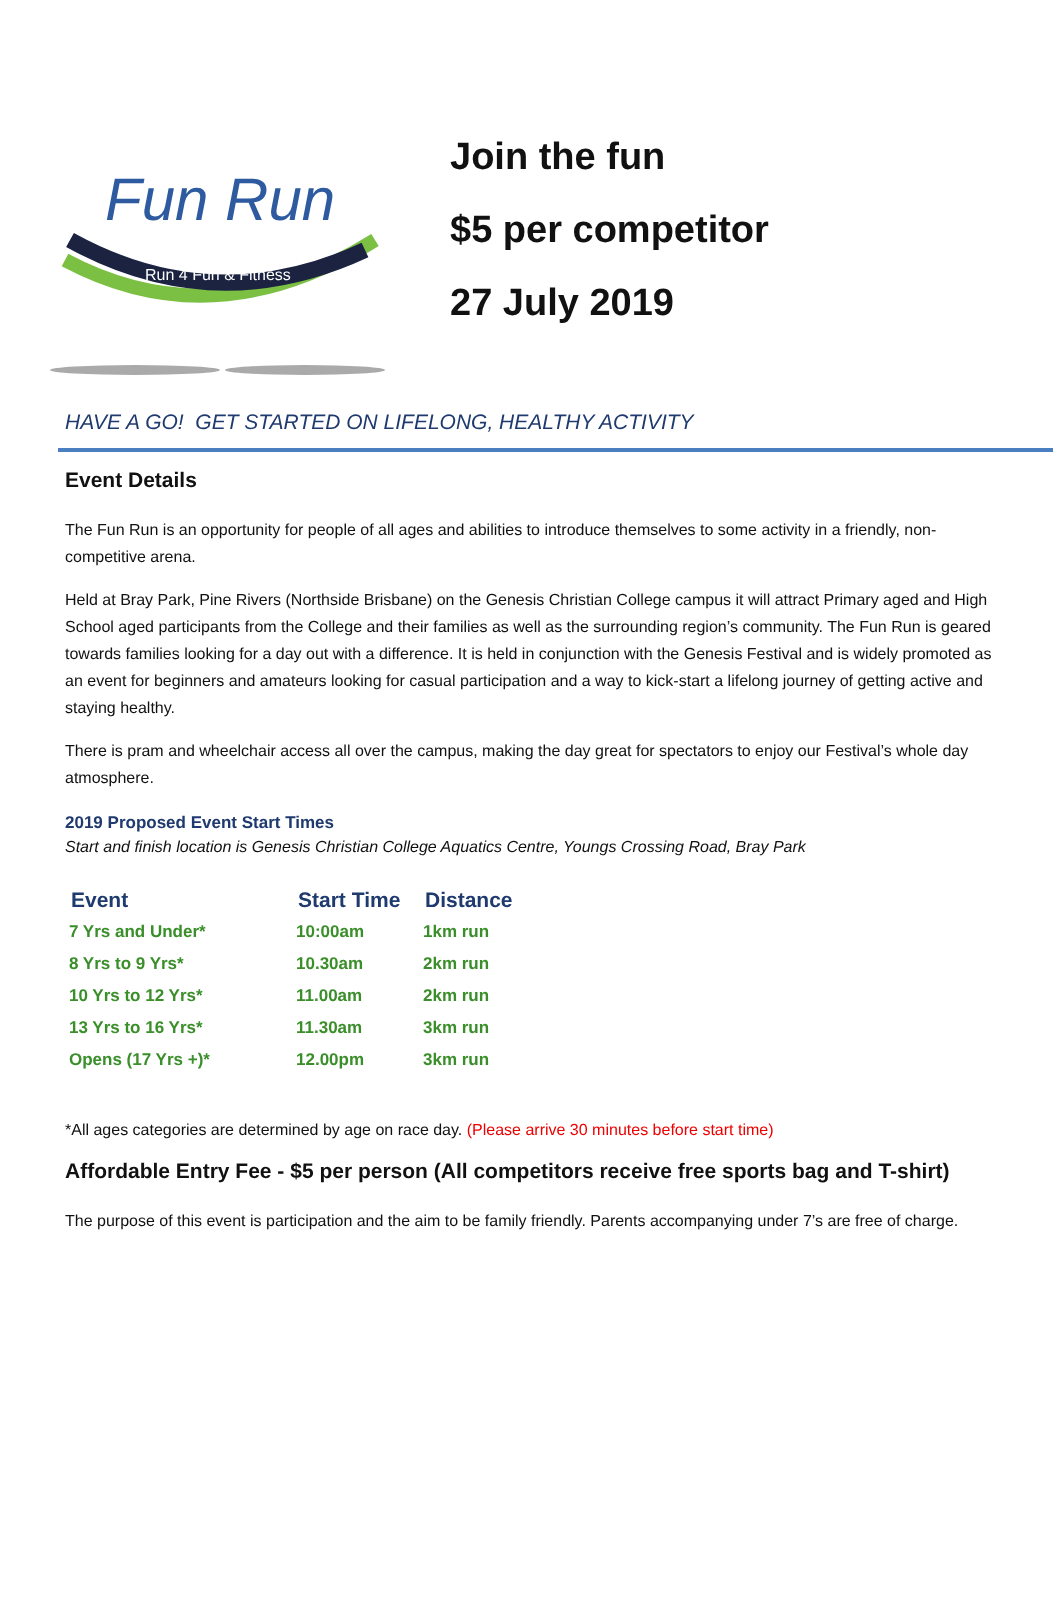Fun Run
Run 4 Fun & Fitness
Join the fun
$5 per competitor
27 July 2019
HAVE A GO! GET STARTED ON LIFELONG, HEALTHY ACTIVITY
Event Details
The Fun Run is an opportunity for people of all ages and abilities to introduce themselves to some activity in a friendly, non-competitive arena.
Held at Bray Park, Pine Rivers (Northside Brisbane) on the Genesis Christian College campus it will attract Primary aged and High School aged participants from the College and their families as well as the surrounding region’s community. The Fun Run is geared towards families looking for a day out with a difference. It is held in conjunction with the Genesis Festival and is widely promoted as an event for beginners and amateurs looking for casual participation and a way to kick-start a lifelong journey of getting active and staying healthy.
There is pram and wheelchair access all over the campus, making the day great for spectators to enjoy our Festival’s whole day atmosphere.
2019 Proposed Event Start Times
Start and finish location is Genesis Christian College Aquatics Centre, Youngs Crossing Road, Bray Park
| Event | Start Time | Distance |
| --- | --- | --- |
| 7 Yrs and Under* | 10:00am | 1km run |
| 8 Yrs to 9 Yrs* | 10.30am | 2km run |
| 10 Yrs to 12 Yrs* | 11.00am | 2km run |
| 13 Yrs to 16 Yrs* | 11.30am | 3km run |
| Opens (17 Yrs +)* | 12.00pm | 3km run |
*All ages categories are determined by age on race day. (Please arrive 30 minutes before start time)
Affordable Entry Fee - $5 per person (All competitors receive free sports bag and T-shirt)
The purpose of this event is participation and the aim to be family friendly. Parents accompanying under 7’s are free of charge.